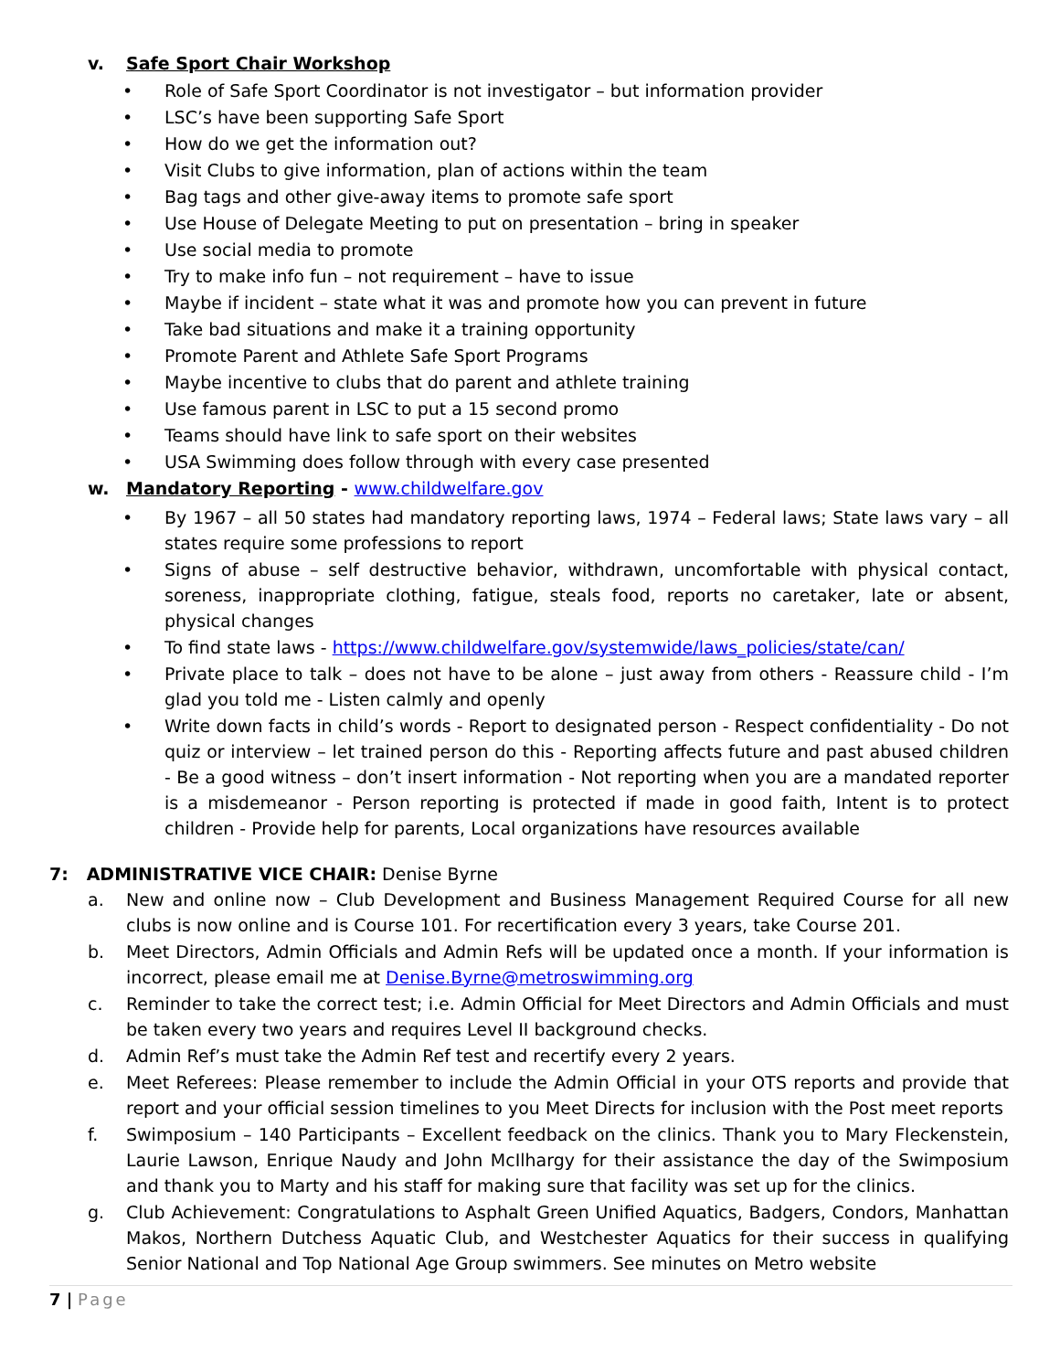v. Safe Sport Chair Workshop
• Role of Safe Sport Coordinator is not investigator – but information provider
• LSC’s have been supporting Safe Sport
• How do we get the information out?
• Visit Clubs to give information, plan of actions within the team
• Bag tags and other give-away items to promote safe sport
• Use House of Delegate Meeting to put on presentation – bring in speaker
• Use social media to promote
• Try to make info fun – not requirement – have to issue
• Maybe if incident – state what it was and promote how you can prevent in future
• Take bad situations and make it a training opportunity
• Promote Parent and Athlete Safe Sport Programs
• Maybe incentive to clubs that do parent and athlete training
• Use famous parent in LSC to put a 15 second promo
• Teams should have link to safe sport on their websites
• USA Swimming does follow through with every case presented
w. Mandatory Reporting - www.childwelfare.gov
• By 1967 – all 50 states had mandatory reporting laws, 1974 – Federal laws; State laws vary – all states require some professions to report
• Signs of abuse – self destructive behavior, withdrawn, uncomfortable with physical contact, soreness, inappropriate clothing, fatigue, steals food, reports no caretaker, late or absent, physical changes
• To find state laws - https://www.childwelfare.gov/systemwide/laws_policies/state/can/
• Private place to talk – does not have to be alone – just away from others - Reassure child - I’m glad you told me - Listen calmly and openly
• Write down facts in child’s words - Report to designated person - Respect confidentiality - Do not quiz or interview – let trained person do this - Reporting affects future and past abused children - Be a good witness – don’t insert information - Not reporting when you are a mandated reporter is a misdemeanor - Person reporting is protected if made in good faith, Intent is to protect children - Provide help for parents, Local organizations have resources available
7: ADMINISTRATIVE VICE CHAIR: Denise Byrne
a. New and online now – Club Development and Business Management Required Course for all new clubs is now online and is Course 101. For recertification every 3 years, take Course 201.
b. Meet Directors, Admin Officials and Admin Refs will be updated once a month. If your information is incorrect, please email me at Denise.Byrne@metroswimming.org
c. Reminder to take the correct test; i.e. Admin Official for Meet Directors and Admin Officials and must be taken every two years and requires Level II background checks.
d. Admin Ref’s must take the Admin Ref test and recertify every 2 years.
e. Meet Referees: Please remember to include the Admin Official in your OTS reports and provide that report and your official session timelines to you Meet Directs for inclusion with the Post meet reports
f. Swimposium – 140 Participants – Excellent feedback on the clinics. Thank you to Mary Fleckenstein, Laurie Lawson, Enrique Naudy and John McIlhargy for their assistance the day of the Swimposium and thank you to Marty and his staff for making sure that facility was set up for the clinics.
g. Club Achievement: Congratulations to Asphalt Green Unified Aquatics, Badgers, Condors, Manhattan Makos, Northern Dutchess Aquatic Club, and Westchester Aquatics for their success in qualifying Senior National and Top National Age Group swimmers. See minutes on Metro website
7 | Page